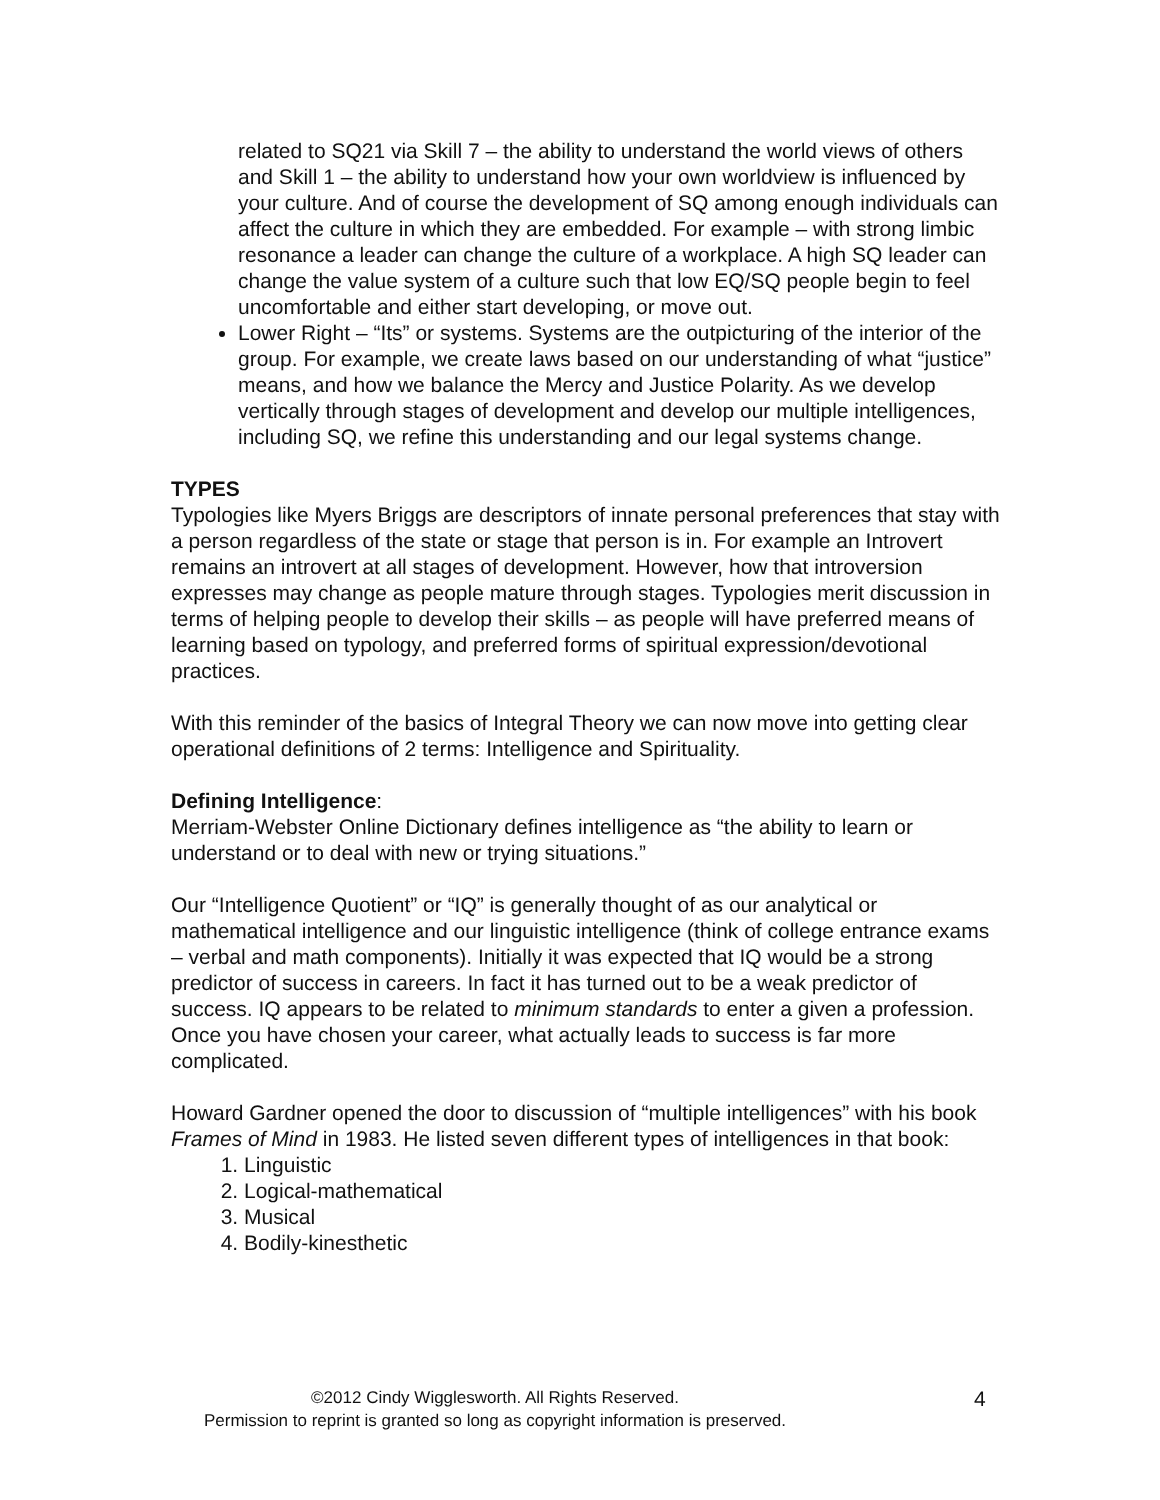related to SQ21 via Skill 7 – the ability to understand the world views of others and Skill 1 – the ability to understand how your own worldview is influenced by your culture. And of course the development of SQ among enough individuals can affect the culture in which they are embedded. For example – with strong limbic resonance a leader can change the culture of a workplace. A high SQ leader can change the value system of a culture such that low EQ/SQ people begin to feel uncomfortable and either start developing, or move out.
Lower Right – “Its” or systems. Systems are the outpicturing of the interior of the group. For example, we create laws based on our understanding of what “justice” means, and how we balance the Mercy and Justice Polarity. As we develop vertically through stages of development and develop our multiple intelligences, including SQ, we refine this understanding and our legal systems change.
TYPES
Typologies like Myers Briggs are descriptors of innate personal preferences that stay with a person regardless of the state or stage that person is in. For example an Introvert remains an introvert at all stages of development. However, how that introversion expresses may change as people mature through stages. Typologies merit discussion in terms of helping people to develop their skills – as people will have preferred means of learning based on typology, and preferred forms of spiritual expression/devotional practices.
With this reminder of the basics of Integral Theory we can now move into getting clear operational definitions of 2 terms: Intelligence and Spirituality.
Defining Intelligence:
Merriam-Webster Online Dictionary defines intelligence as “the ability to learn or understand or to deal with new or trying situations.”
Our “Intelligence Quotient” or “IQ” is generally thought of as our analytical or mathematical intelligence and our linguistic intelligence (think of college entrance exams – verbal and math components). Initially it was expected that IQ would be a strong predictor of success in careers. In fact it has turned out to be a weak predictor of success. IQ appears to be related to minimum standards to enter a given a profession. Once you have chosen your career, what actually leads to success is far more complicated.
Howard Gardner opened the door to discussion of “multiple intelligences” with his book Frames of Mind in 1983. He listed seven different types of intelligences in that book:
1. Linguistic
2. Logical-mathematical
3. Musical
4. Bodily-kinesthetic
©2012 Cindy Wigglesworth. All Rights Reserved.
Permission to reprint is granted so long as copyright information is preserved.
4